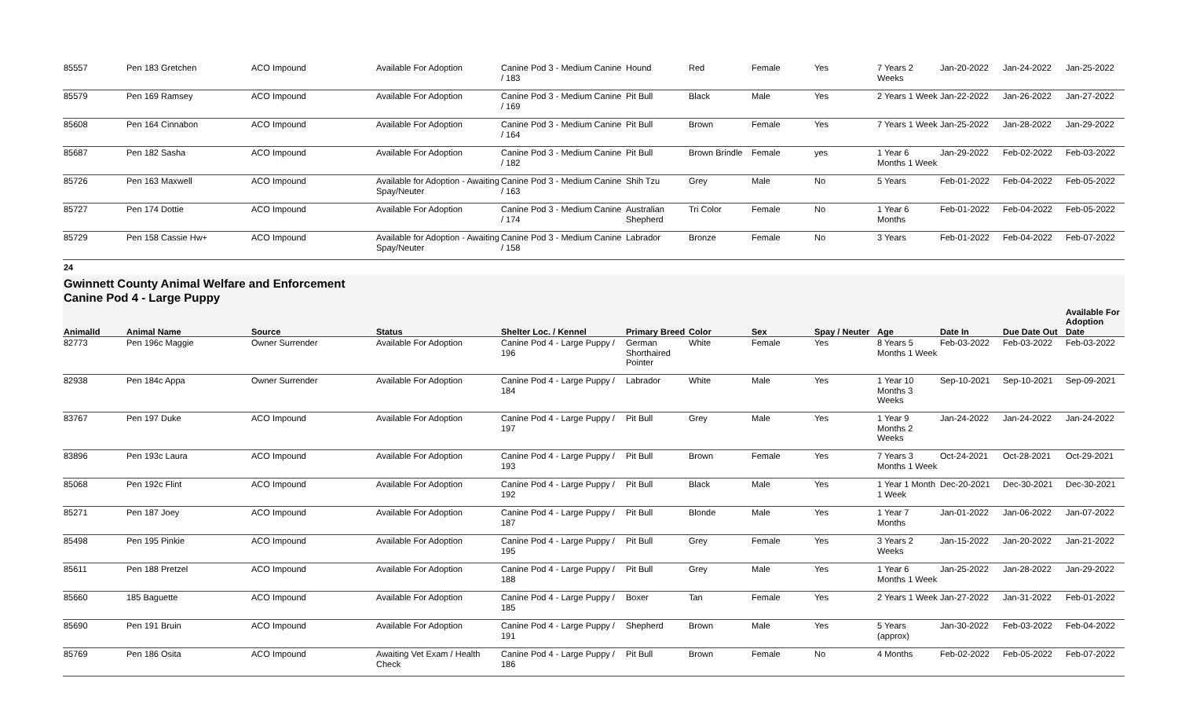| 85557 | Pen 183 Gretchen | ACO Impound | Available For Adoption | Canine Pod 3 - Medium Canine / 183 | Hound | Red | Female | Yes | 7 Years 2 Weeks | Jan-20-2022 | Jan-24-2022 | Jan-25-2022 |
| 85579 | Pen 169 Ramsey | ACO Impound | Available For Adoption | Canine Pod 3 - Medium Canine / 169 | Pit Bull | Black | Male | Yes | 2 Years 1 Week | Jan-22-2022 | Jan-26-2022 | Jan-27-2022 |
| 85608 | Pen 164 Cinnabon | ACO Impound | Available For Adoption | Canine Pod 3 - Medium Canine / 164 | Pit Bull | Brown | Female | Yes | 7 Years 1 Week | Jan-25-2022 | Jan-28-2022 | Jan-29-2022 |
| 85687 | Pen 182 Sasha | ACO Impound | Available For Adoption | Canine Pod 3 - Medium Canine / 182 | Pit Bull | Brown Brindle | Female | yes | 1 Year 6 Months 1 Week | Jan-29-2022 | Feb-02-2022 | Feb-03-2022 |
| 85726 | Pen 163 Maxwell | ACO Impound | Available for Adoption - Awaiting Spay/Neuter | Canine Pod 3 - Medium Canine / 163 | Shih Tzu | Grey | Male | No | 5 Years | Feb-01-2022 | Feb-04-2022 | Feb-05-2022 |
| 85727 | Pen 174 Dottie | ACO Impound | Available For Adoption | Canine Pod 3 - Medium Canine / 174 | Australian Shepherd | Tri Color | Female | No | 1 Year 6 Months | Feb-01-2022 | Feb-04-2022 | Feb-05-2022 |
| 85729 | Pen 158 Cassie Hw+ | ACO Impound | Available for Adoption - Awaiting Spay/Neuter | Canine Pod 3 - Medium Canine / 158 | Labrador | Bronze | Female | No | 3 Years | Feb-01-2022 | Feb-04-2022 | Feb-07-2022 |
| 24 | | | | | | | | | | | | |
| Gwinnett County Animal Welfare and Enforcement Canine Pod 4 - Large Puppy | | | | | | | | | | | | |
| AnimalId | Animal Name | Source | Status | Shelter Loc. / Kennel | Primary Breed | Color | Sex | Spay / Neuter | Age | Date In | Due Date Out | Available For Adoption Date |
| 82773 | Pen 196c Maggie | Owner Surrender | Available For Adoption | Canine Pod 4 - Large Puppy / 196 | German Shorthaired Pointer | White | Female | Yes | 8 Years 5 Months 1 Week | Feb-03-2022 | Feb-03-2022 | Feb-03-2022 |
| 82938 | Pen 184c Appa | Owner Surrender | Available For Adoption | Canine Pod 4 - Large Puppy / 184 | Labrador | White | Male | Yes | 1 Year 10 Months 3 Weeks | Sep-10-2021 | Sep-10-2021 | Sep-09-2021 |
| 83767 | Pen 197 Duke | ACO Impound | Available For Adoption | Canine Pod 4 - Large Puppy / 197 | Pit Bull | Grey | Male | Yes | 1 Year 9 Months 2 Weeks | Jan-24-2022 | Jan-24-2022 | Jan-24-2022 |
| 83896 | Pen 193c Laura | ACO Impound | Available For Adoption | Canine Pod 4 - Large Puppy / 193 | Pit Bull | Brown | Female | Yes | 7 Years 3 Months 1 Week | Oct-24-2021 | Oct-28-2021 | Oct-29-2021 |
| 85068 | Pen 192c Flint | ACO Impound | Available For Adoption | Canine Pod 4 - Large Puppy / 192 | Pit Bull | Black | Male | Yes | 1 Year 1 Month 1 Week | Dec-20-2021 | Dec-30-2021 | Dec-30-2021 |
| 85271 | Pen 187 Joey | ACO Impound | Available For Adoption | Canine Pod 4 - Large Puppy / 187 | Pit Bull | Blonde | Male | Yes | 1 Year 7 Months | Jan-01-2022 | Jan-06-2022 | Jan-07-2022 |
| 85498 | Pen 195 Pinkie | ACO Impound | Available For Adoption | Canine Pod 4 - Large Puppy / 195 | Pit Bull | Grey | Female | Yes | 3 Years 2 Weeks | Jan-15-2022 | Jan-20-2022 | Jan-21-2022 |
| 85611 | Pen 188 Pretzel | ACO Impound | Available For Adoption | Canine Pod 4 - Large Puppy / 188 | Pit Bull | Grey | Male | Yes | 1 Year 6 Months 1 Week | Jan-25-2022 | Jan-28-2022 | Jan-29-2022 |
| 85660 | 185 Baguette | ACO Impound | Available For Adoption | Canine Pod 4 - Large Puppy / 185 | Boxer | Tan | Female | Yes | 2 Years 1 Week | Jan-27-2022 | Jan-31-2022 | Feb-01-2022 |
| 85690 | Pen 191 Bruin | ACO Impound | Available For Adoption | Canine Pod 4 - Large Puppy / 191 | Shepherd | Brown | Male | Yes | 5 Years (approx) | Jan-30-2022 | Feb-03-2022 | Feb-04-2022 |
| 85769 | Pen 186 Osita | ACO Impound | Awaiting Vet Exam / Health Check | Canine Pod 4 - Large Puppy / 186 | Pit Bull | Brown | Female | No | 4 Months | Feb-02-2022 | Feb-05-2022 | Feb-07-2022 |